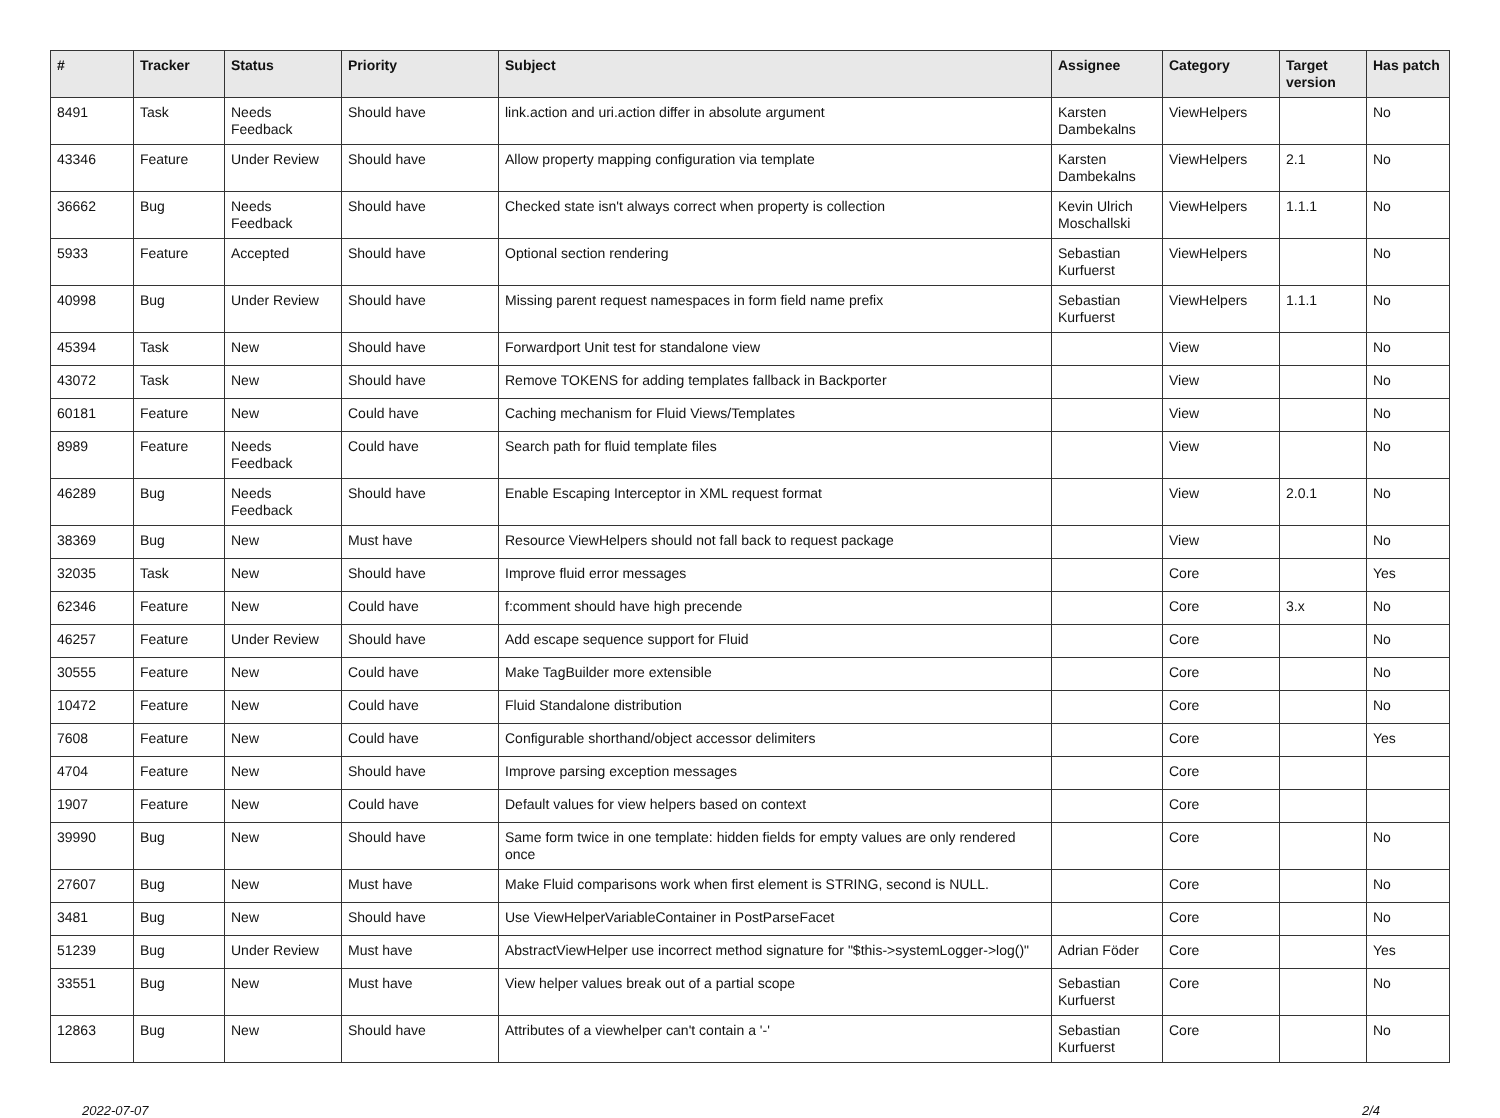| # | Tracker | Status | Priority | Subject | Assignee | Category | Target version | Has patch |
| --- | --- | --- | --- | --- | --- | --- | --- | --- |
| 8491 | Task | Needs Feedback | Should have | link.action and uri.action differ in absolute argument | Karsten Dambekalns | ViewHelpers | | No |
| 43346 | Feature | Under Review | Should have | Allow property mapping configuration via template | Karsten Dambekalns | ViewHelpers | 2.1 | No |
| 36662 | Bug | Needs Feedback | Should have | Checked state isn't always correct when property is collection | Kevin Ulrich Moschallski | ViewHelpers | 1.1.1 | No |
| 5933 | Feature | Accepted | Should have | Optional section rendering | Sebastian Kurfuerst | ViewHelpers | | No |
| 40998 | Bug | Under Review | Should have | Missing parent request namespaces in form field name prefix | Sebastian Kurfuerst | ViewHelpers | 1.1.1 | No |
| 45394 | Task | New | Should have | Forwardport Unit test for standalone view | | View | | No |
| 43072 | Task | New | Should have | Remove TOKENS for adding templates fallback in Backporter | | View | | No |
| 60181 | Feature | New | Could have | Caching mechanism for Fluid Views/Templates | | View | | No |
| 8989 | Feature | Needs Feedback | Could have | Search path for fluid template files | | View | | No |
| 46289 | Bug | Needs Feedback | Should have | Enable Escaping Interceptor in XML request format | | View | 2.0.1 | No |
| 38369 | Bug | New | Must have | Resource ViewHelpers should not fall back to request package | | View | | No |
| 32035 | Task | New | Should have | Improve fluid error messages | | Core | | Yes |
| 62346 | Feature | New | Could have | f:comment should have high precende | | Core | 3.x | No |
| 46257 | Feature | Under Review | Should have | Add escape sequence support for Fluid | | Core | | No |
| 30555 | Feature | New | Could have | Make TagBuilder more extensible | | Core | | No |
| 10472 | Feature | New | Could have | Fluid Standalone distribution | | Core | | No |
| 7608 | Feature | New | Could have | Configurable shorthand/object accessor delimiters | | Core | | Yes |
| 4704 | Feature | New | Should have | Improve parsing exception messages | | Core | | |
| 1907 | Feature | New | Could have | Default values for view helpers based on context | | Core | | |
| 39990 | Bug | New | Should have | Same form twice in one template: hidden fields for empty values are only rendered once | | Core | | No |
| 27607 | Bug | New | Must have | Make Fluid comparisons work when first element is STRING, second is NULL. | | Core | | No |
| 3481 | Bug | New | Should have | Use ViewHelperVariableContainer in PostParseFacet | | Core | | No |
| 51239 | Bug | Under Review | Must have | AbstractViewHelper use incorrect method signature for "$this->systemLogger->log()" | Adrian Föder | Core | | Yes |
| 33551 | Bug | New | Must have | View helper values break out of a partial scope | Sebastian Kurfuerst | Core | | No |
| 12863 | Bug | New | Should have | Attributes of a viewhelper can't contain a '-' | Sebastian Kurfuerst | Core | | No |
2022-07-07 2/4